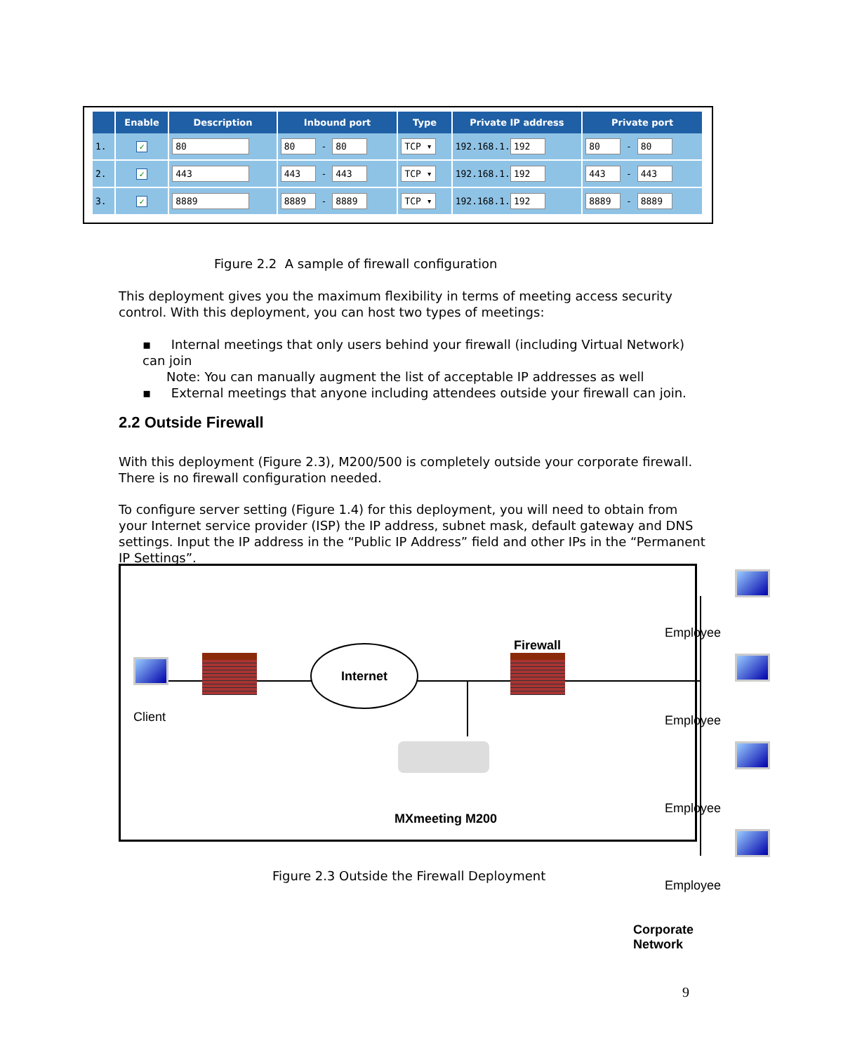| | Enable | Description | Inbound port | Type | Private IP address | Private port |
| --- | --- | --- | --- | --- | --- | --- |
| 1. | ✓ | 80 | 80 - 80 | TCP ▾ | 192.168.1. 192 | 80 - 80 |
| 2. | ✓ | 443 | 443 - 443 | TCP ▾ | 192.168.1. 192 | 443 - 443 |
| 3. | ✓ | 8889 | 8889 - 8889 | TCP ▾ | 192.168.1. 192 | 8889 - 8889 |
Figure 2.2 A sample of firewall configuration
This deployment gives you the maximum flexibility in terms of meeting access security control. With this deployment, you can host two types of meetings:
▪ Internal meetings that only users behind your firewall (including Virtual Network) can join
Note: You can manually augment the list of acceptable IP addresses as well
▪ External meetings that anyone including attendees outside your firewall can join.
2.2 Outside Firewall
With this deployment (Figure 2.3), M200/500 is completely outside your corporate firewall. There is no firewall configuration needed.
To configure server setting (Figure 1.4) for this deployment, you will need to obtain from your Internet service provider (ISP) the IP address, subnet mask, default gateway and DNS settings. Input the IP address in the “Public IP Address” field and other IPs in the “Permanent IP Settings”.
Client
Internet Firewall
MXmeeting M200
Employee
Employee
Employee
Employee
Corporate Network
Figure 2.3 Outside the Firewall Deployment
9